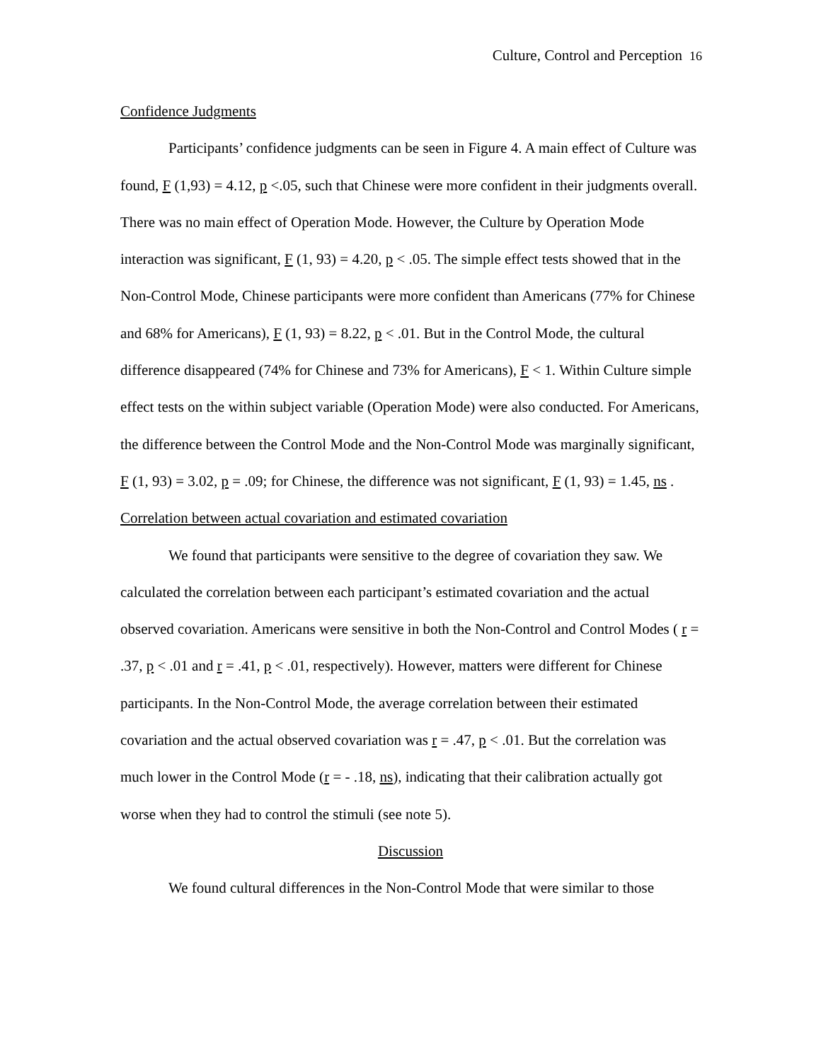Culture, Control and Perception 16
Confidence Judgments
Participants’ confidence judgments can be seen in Figure 4. A main effect of Culture was found, F (1,93) = 4.12, p <.05, such that Chinese were more confident in their judgments overall. There was no main effect of Operation Mode. However, the Culture by Operation Mode interaction was significant, F (1, 93) = 4.20, p < .05. The simple effect tests showed that in the Non-Control Mode, Chinese participants were more confident than Americans (77% for Chinese and 68% for Americans), F (1, 93) = 8.22, p < .01. But in the Control Mode, the cultural difference disappeared (74% for Chinese and 73% for Americans), F < 1. Within Culture simple effect tests on the within subject variable (Operation Mode) were also conducted. For Americans, the difference between the Control Mode and the Non-Control Mode was marginally significant, F (1, 93) = 3.02, p = .09; for Chinese, the difference was not significant, F (1, 93) = 1.45, ns .
Correlation between actual covariation and estimated covariation
We found that participants were sensitive to the degree of covariation they saw. We calculated the correlation between each participant’s estimated covariation and the actual observed covariation. Americans were sensitive in both the Non-Control and Control Modes ( r = .37, p < .01 and r = .41, p < .01, respectively). However, matters were different for Chinese participants. In the Non-Control Mode, the average correlation between their estimated covariation and the actual observed covariation was r = .47, p < .01. But the correlation was much lower in the Control Mode (r = - .18, ns), indicating that their calibration actually got worse when they had to control the stimuli (see note 5).
Discussion
We found cultural differences in the Non-Control Mode that were similar to those